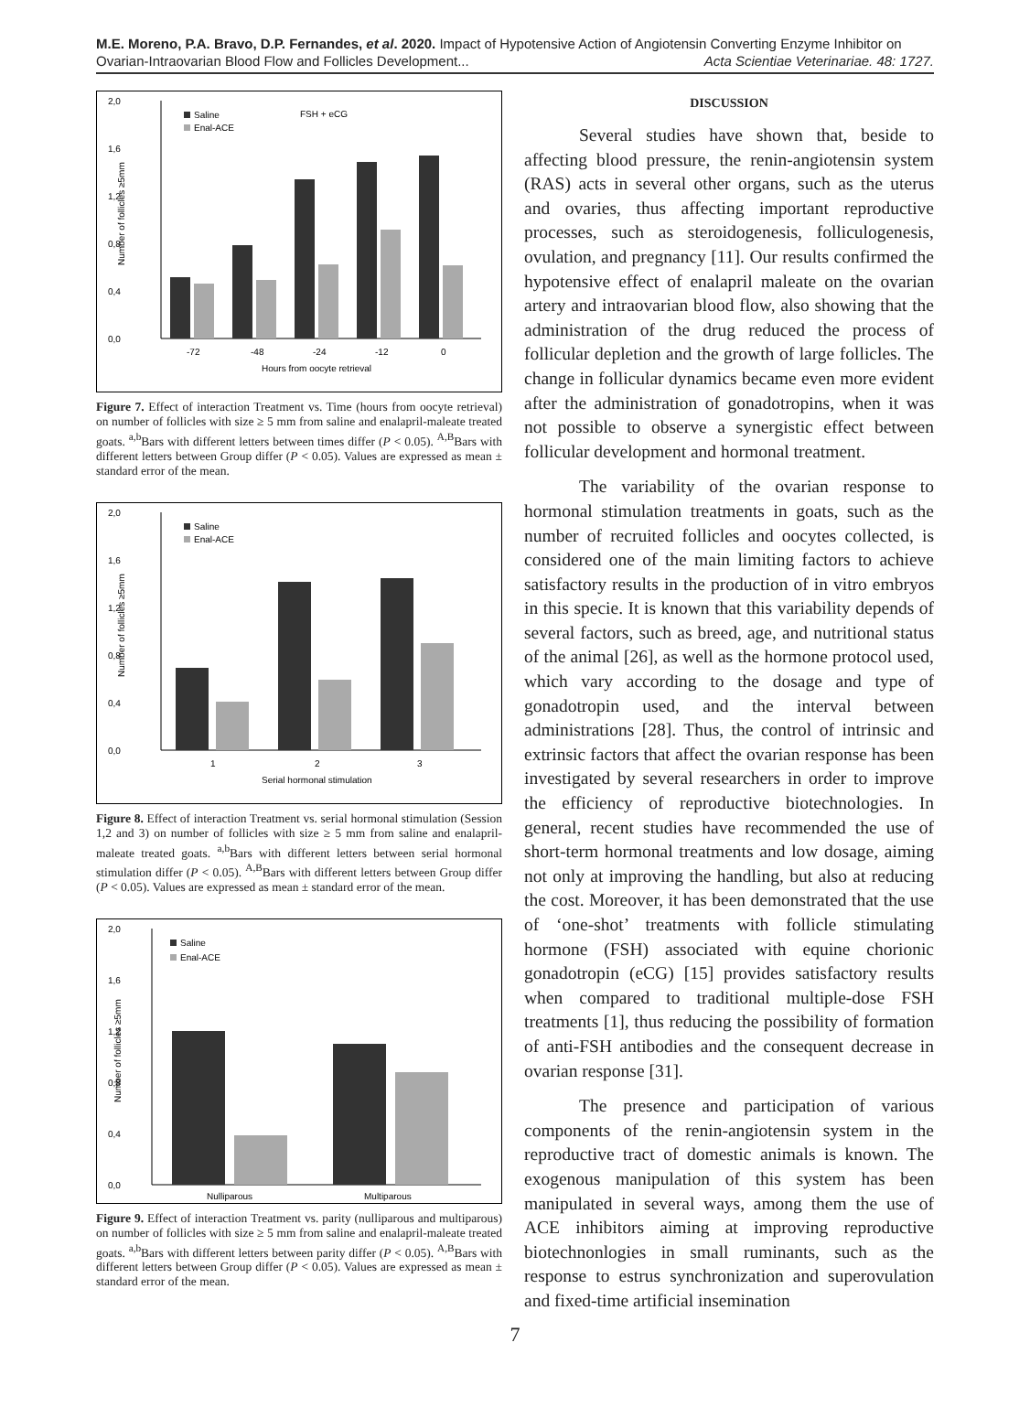M.E. Moreno, P.A. Bravo, D.P. Fernandes, et al. 2020. Impact of Hypotensive Action of Angiotensin Converting Enzyme Inhibitor on
Ovarian-Intraovarian Blood Flow and Follicles Development... Acta Scientiae Veterinariae. 48: 1727.
2,0
1,6
1,2
0,8
0,4
0,0
Saline
Enal-ACE
FSH + eCG
-72
-48
-24
-12
0
Hours from oocyte retrieval
Number of follicles ≥5mm
Figure 7. Effect of interaction Treatment vs. Time (hours from oocyte retrieval) on number of follicles with size ≥ 5 mm from saline and enalapril-maleate treated goats. <sup>a,b</sup>Bars with different letters between times differ (P < 0.05). <sup>A,B</sup>Bars with different letters between Group differ (P < 0.05). Values are expressed as mean ± standard error of the mean.
2,0
1,6
1,2
0,8
0,4
0,0
Saline
Enal-ACE
1
2
3
Serial hormonal stimulation
Number of follicles ≥5mm
Figure 8. Effect of interaction Treatment vs. serial hormonal stimulation (Session 1,2 and 3) on number of follicles with size ≥ 5 mm from saline and enalapril-maleate treated goats. <sup>a,b</sup>Bars with different letters between serial hormonal stimulation differ (P < 0.05). <sup>A,B</sup>Bars with different letters between Group differ (P < 0.05). Values are expressed as mean ± standard error of the mean.
2,0
1,6
1,2
0,8
0,4
0,0
Saline
Enal-ACE
Nulliparous
Multiparous
Number of follicles ≥5mm
Figure 9. Effect of interaction Treatment vs. parity (nulliparous and multiparous) on number of follicles with size ≥ 5 mm from saline and enalapril-maleate treated goats. <sup>a,b</sup>Bars with different letters between parity differ (P < 0.05). <sup>A,B</sup>Bars with different letters between Group differ (P < 0.05). Values are expressed as mean ± standard error of the mean.
DISCUSSION
Several studies have shown that, beside to affecting blood pressure, the renin-angiotensin system (RAS) acts in several other organs, such as the uterus and ovaries, thus affecting important reproductive processes, such as steroidogenesis, folliculogenesis, ovulation, and pregnancy [11]. Our results confirmed the hypotensive effect of enalapril maleate on the ovarian artery and intraovarian blood flow, also showing that the administration of the drug reduced the process of follicular depletion and the growth of large follicles. The change in follicular dynamics became even more evident after the administration of gonadotropins, when it was not possible to observe a synergistic effect between follicular development and hormonal treatment.
The variability of the ovarian response to hormonal stimulation treatments in goats, such as the number of recruited follicles and oocytes collected, is considered one of the main limiting factors to achieve satisfactory results in the production of in vitro embryos in this specie. It is known that this variability depends of several factors, such as breed, age, and nutritional status of the animal [26], as well as the hormone protocol used, which vary according to the dosage and type of gonadotropin used, and the interval between administrations [28]. Thus, the control of intrinsic and extrinsic factors that affect the ovarian response has been investigated by several researchers in order to improve the efficiency of reproductive biotechnologies. In general, recent studies have recommended the use of short-term hormonal treatments and low dosage, aiming not only at improving the handling, but also at reducing the cost. Moreover, it has been demonstrated that the use of ‘one-shot’ treatments with follicle stimulating hormone (FSH) associated with equine chorionic gonadotropin (eCG) [15] provides satisfactory results when compared to traditional multiple-dose FSH treatments [1], thus reducing the possibility of formation of anti-FSH antibodies and the consequent decrease in ovarian response [31].
The presence and participation of various components of the renin-angiotensin system in the reproductive tract of domestic animals is known. The exogenous manipulation of this system has been manipulated in several ways, among them the use of ACE inhibitors aiming at improving reproductive biotechnonlogies in small ruminants, such as the response to estrus synchronization and superovulation and fixed-time artificial insemination
7